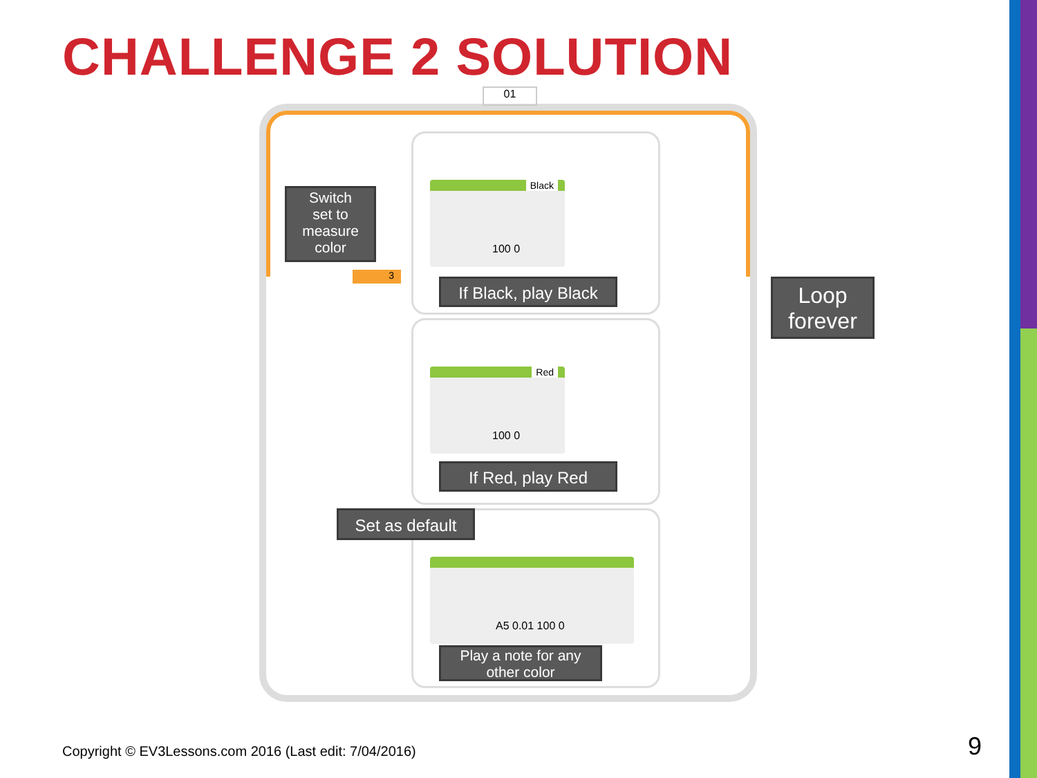CHALLENGE 2 SOLUTION
01
Black
100 0
Red
100 0
A5 0.01 100 0
3
Switch
set to
measure
color
Loop
forever
If Black, play Black
If Red, play Red
Set as default
Play a note for any
other color
Copyright © EV3Lessons.com 2016 (Last edit: 7/04/2016)
9